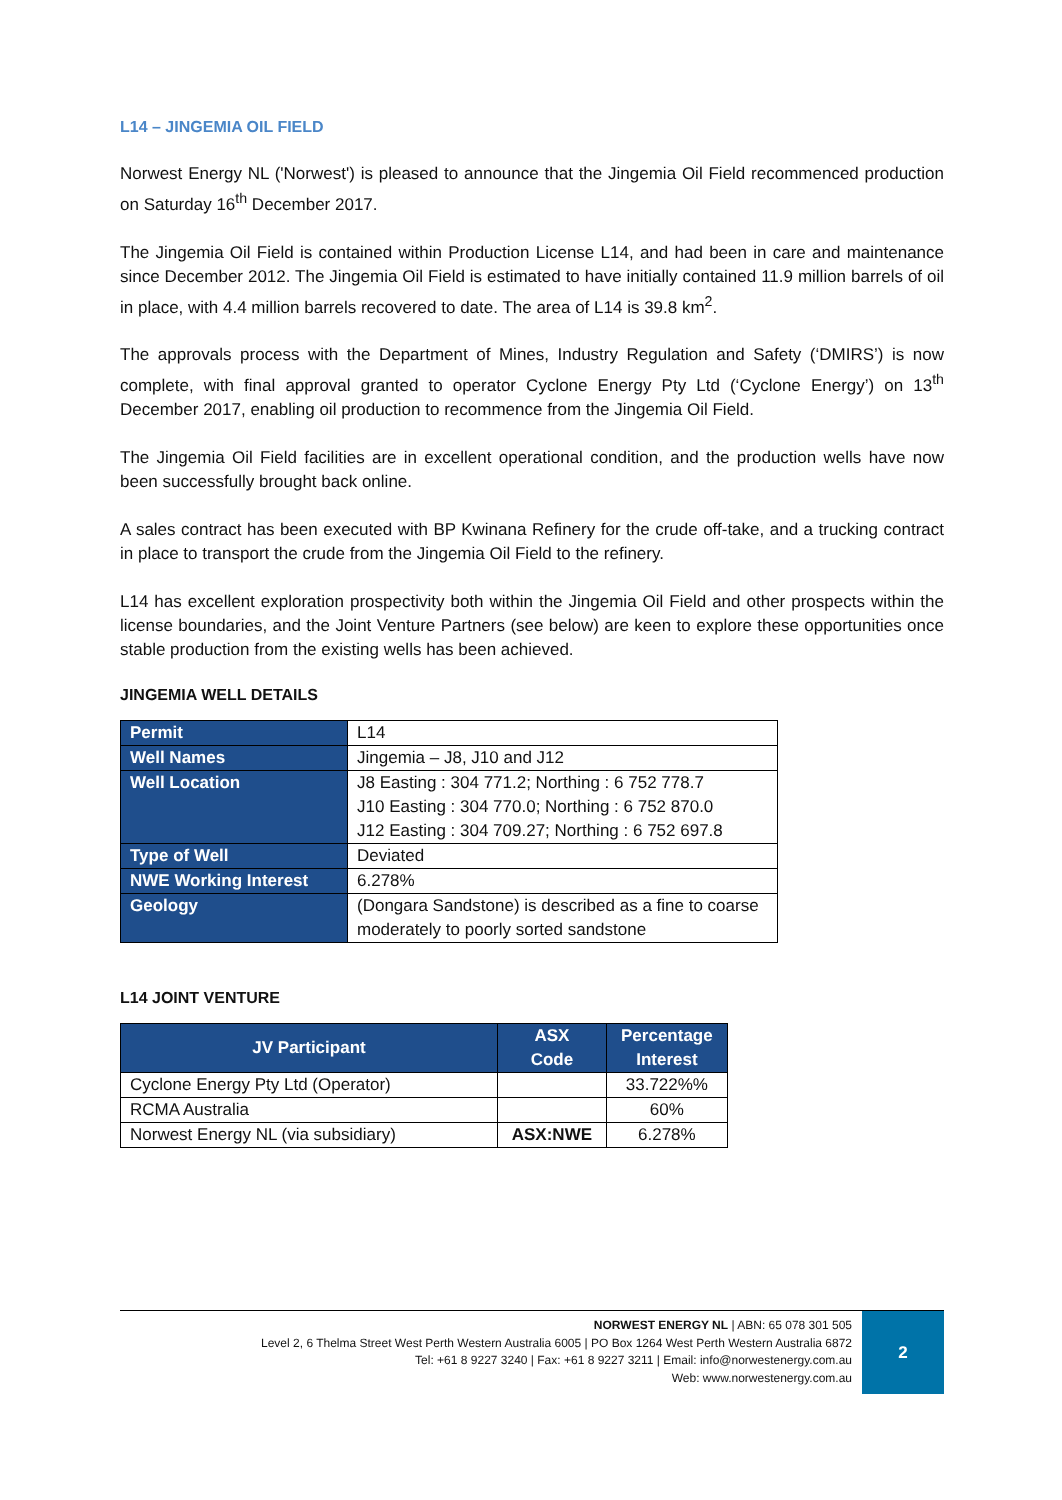L14 – JINGEMIA OIL FIELD
Norwest Energy NL ('Norwest') is pleased to announce that the Jingemia Oil Field recommenced production on Saturday 16<sup>th</sup> December 2017.
The Jingemia Oil Field is contained within Production License L14, and had been in care and maintenance since December 2012. The Jingemia Oil Field is estimated to have initially contained 11.9 million barrels of oil in place, with 4.4 million barrels recovered to date. The area of L14 is 39.8 km<sup>2</sup>.
The approvals process with the Department of Mines, Industry Regulation and Safety (‘DMIRS’) is now complete, with final approval granted to operator Cyclone Energy Pty Ltd (‘Cyclone Energy’) on 13<sup>th</sup> December 2017, enabling oil production to recommence from the Jingemia Oil Field.
The Jingemia Oil Field facilities are in excellent operational condition, and the production wells have now been successfully brought back online.
A sales contract has been executed with BP Kwinana Refinery for the crude off-take, and a trucking contract in place to transport the crude from the Jingemia Oil Field to the refinery.
L14 has excellent exploration prospectivity both within the Jingemia Oil Field and other prospects within the license boundaries, and the Joint Venture Partners (see below) are keen to explore these opportunities once stable production from the existing wells has been achieved.
JINGEMIA WELL DETAILS
| Permit | L14 |
| Well Names | Jingemia – J8, J10 and J12 |
| Well Location | J8 Easting : 304 771.2; Northing : 6 752 778.7 J10 Easting : 304 770.0; Northing : 6 752 870.0 J12 Easting : 304 709.27; Northing : 6 752 697.8 |
| Type of Well | Deviated |
| NWE Working Interest | 6.278% |
| Geology | (Dongara Sandstone) is described as a fine to coarse moderately to poorly sorted sandstone |
L14 JOINT VENTURE
| JV Participant | ASX Code | Percentage Interest |
| --- | --- | --- |
| Cyclone Energy Pty Ltd (Operator) | | 33.722%% |
| RCMA Australia | | 60% |
| Norwest Energy NL (via subsidiary) | ASX:NWE | 6.278% |
NORWEST ENERGY NL | ABN: 65 078 301 505
Level 2, 6 Thelma Street West Perth Western Australia 6005 | PO Box 1264 West Perth Western Australia 6872
Tel: +61 8 9227 3240 | Fax: +61 8 9227 3211 | Email: info@norwestenergy.com.au
Web: www.norwestenergy.com.au
2